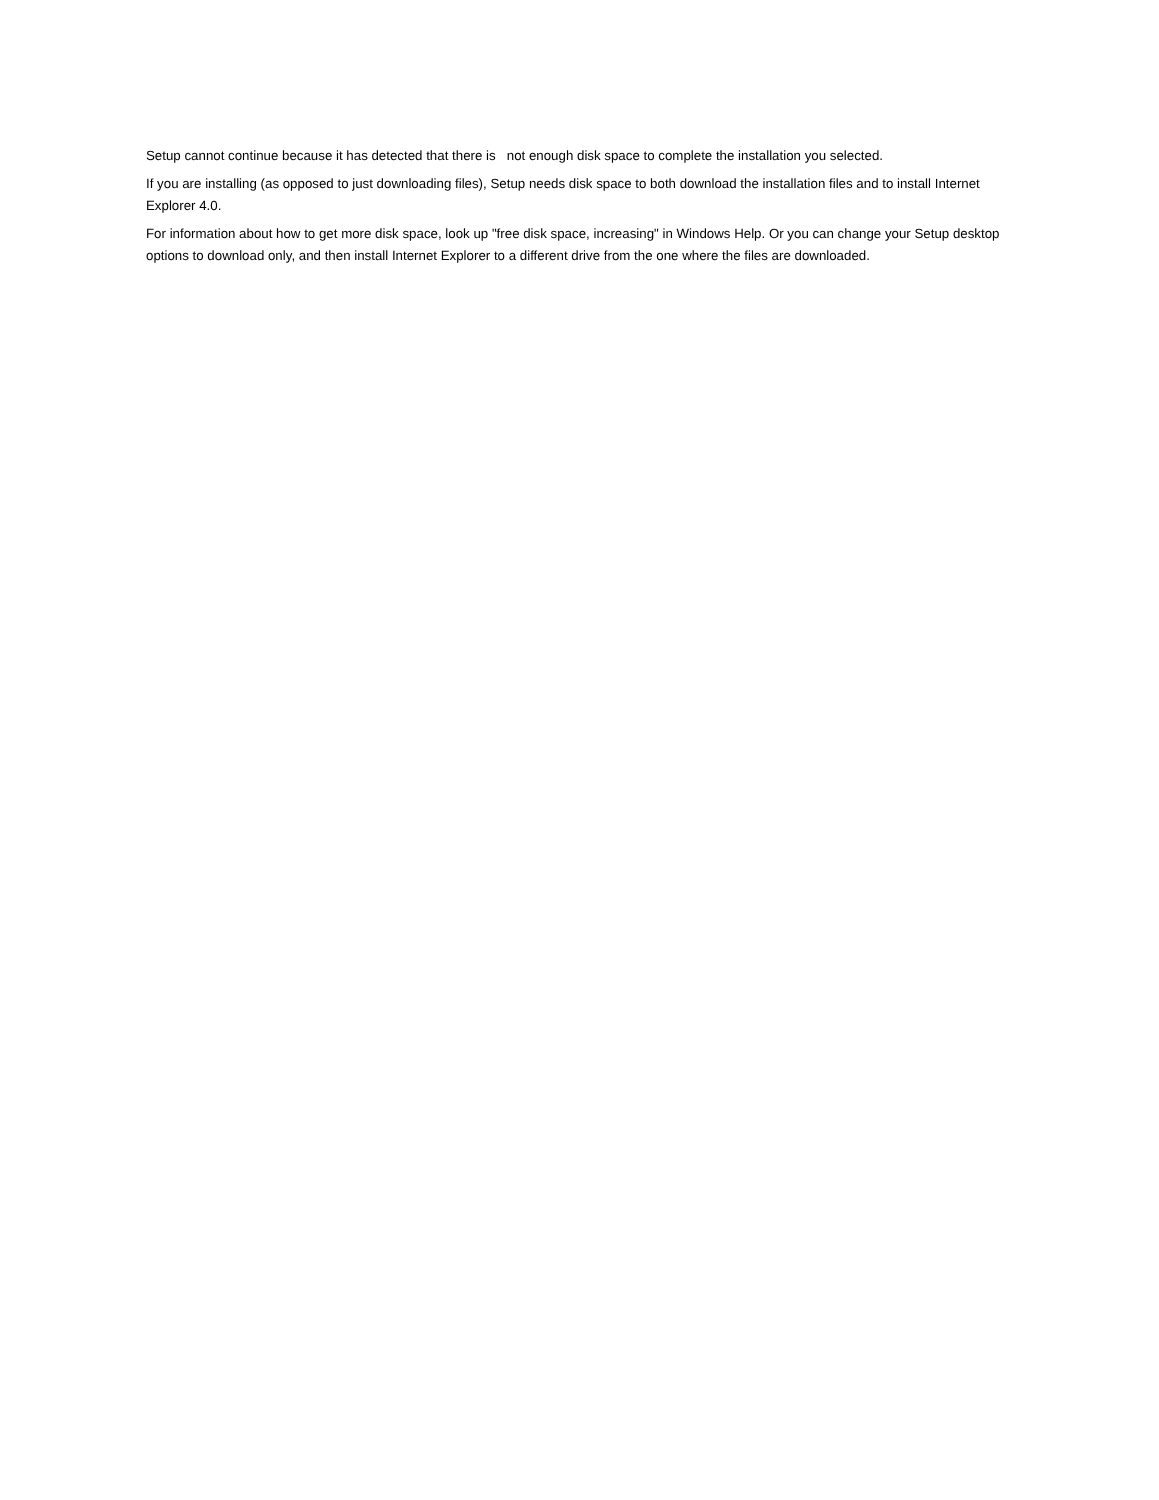Setup cannot continue because it has detected that there is not enough disk space to complete the installation you selected.
If you are installing (as opposed to just downloading files), Setup needs disk space to both download the installation files and to install Internet Explorer 4.0.
For information about how to get more disk space, look up "free disk space, increasing" in Windows Help. Or you can change your Setup desktop options to download only, and then install Internet Explorer to a different drive from the one where the files are downloaded.